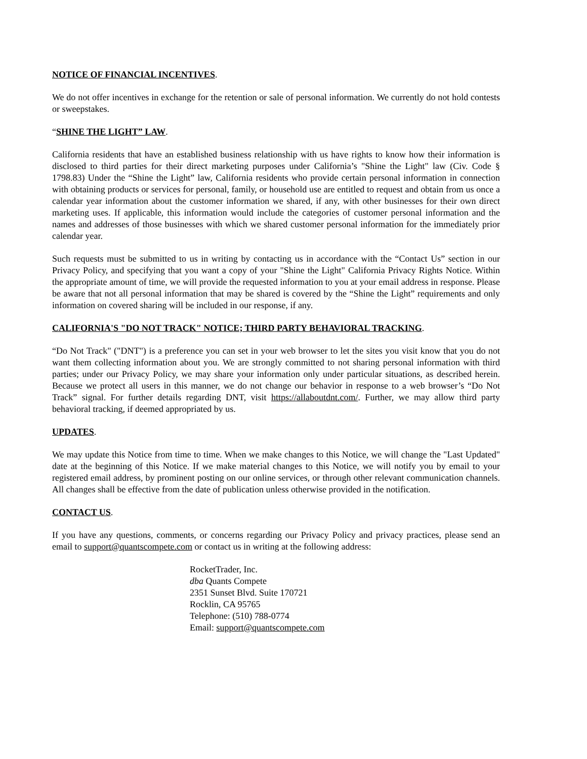NOTICE OF FINANCIAL INCENTIVES.
We do not offer incentives in exchange for the retention or sale of personal information. We currently do not hold contests or sweepstakes.
“SHINE THE LIGHT” LAW.
California residents that have an established business relationship with us have rights to know how their information is disclosed to third parties for their direct marketing purposes under California’s "Shine the Light" law (Civ. Code § 1798.83) Under the “Shine the Light” law, California residents who provide certain personal information in connection with obtaining products or services for personal, family, or household use are entitled to request and obtain from us once a calendar year information about the customer information we shared, if any, with other businesses for their own direct marketing uses. If applicable, this information would include the categories of customer personal information and the names and addresses of those businesses with which we shared customer personal information for the immediately prior calendar year.
Such requests must be submitted to us in writing by contacting us in accordance with the “Contact Us” section in our Privacy Policy, and specifying that you want a copy of your "Shine the Light" California Privacy Rights Notice. Within the appropriate amount of time, we will provide the requested information to you at your email address in response. Please be aware that not all personal information that may be shared is covered by the “Shine the Light” requirements and only information on covered sharing will be included in our response, if any.
CALIFORNIA'S "DO NOT TRACK" NOTICE; THIRD PARTY BEHAVIORAL TRACKING.
“Do Not Track" ("DNT") is a preference you can set in your web browser to let the sites you visit know that you do not want them collecting information about you. We are strongly committed to not sharing personal information with third parties; under our Privacy Policy, we may share your information only under particular situations, as described herein. Because we protect all users in this manner, we do not change our behavior in response to a web browser’s “Do Not Track” signal. For further details regarding DNT, visit https://allaboutdnt.com/. Further, we may allow third party behavioral tracking, if deemed appropriated by us.
UPDATES.
We may update this Notice from time to time. When we make changes to this Notice, we will change the "Last Updated" date at the beginning of this Notice. If we make material changes to this Notice, we will notify you by email to your registered email address, by prominent posting on our online services, or through other relevant communication channels. All changes shall be effective from the date of publication unless otherwise provided in the notification.
CONTACT US.
If you have any questions, comments, or concerns regarding our Privacy Policy and privacy practices, please send an email to support@quantscompete.com or contact us in writing at the following address:
RocketTrader, Inc.
dba Quants Compete
2351 Sunset Blvd. Suite 170721
Rocklin, CA 95765
Telephone: (510) 788-0774
Email: support@quantscompete.com